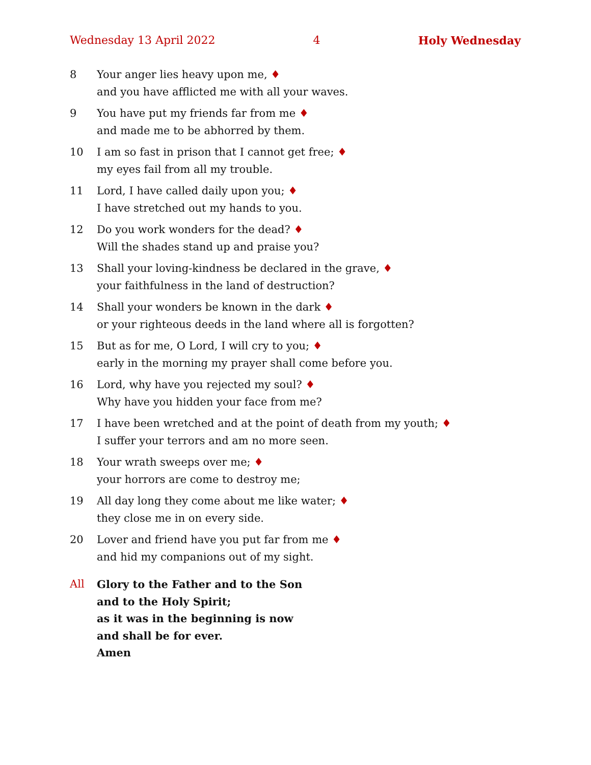Wednesday 13 April 2022 4 Holy Wednesday
8 Your anger lies heavy upon me, ♦
and you have afflicted me with all your waves.
9 You have put my friends far from me ♦
and made me to be abhorred by them.
10 I am so fast in prison that I cannot get free; ♦
my eyes fail from all my trouble.
11 Lord, I have called daily upon you; ♦
I have stretched out my hands to you.
12 Do you work wonders for the dead? ♦
Will the shades stand up and praise you?
13 Shall your loving-kindness be declared in the grave, ♦
your faithfulness in the land of destruction?
14 Shall your wonders be known in the dark ♦
or your righteous deeds in the land where all is forgotten?
15 But as for me, O Lord, I will cry to you; ♦
early in the morning my prayer shall come before you.
16 Lord, why have you rejected my soul? ♦
Why have you hidden your face from me?
17 I have been wretched and at the point of death from my youth; ♦
I suffer your terrors and am no more seen.
18 Your wrath sweeps over me; ♦
your horrors are come to destroy me;
19 All day long they come about me like water; ♦
they close me in on every side.
20 Lover and friend have you put far from me ♦
and hid my companions out of my sight.
All Glory to the Father and to the Son
and to the Holy Spirit;
as it was in the beginning is now
and shall be for ever.
Amen